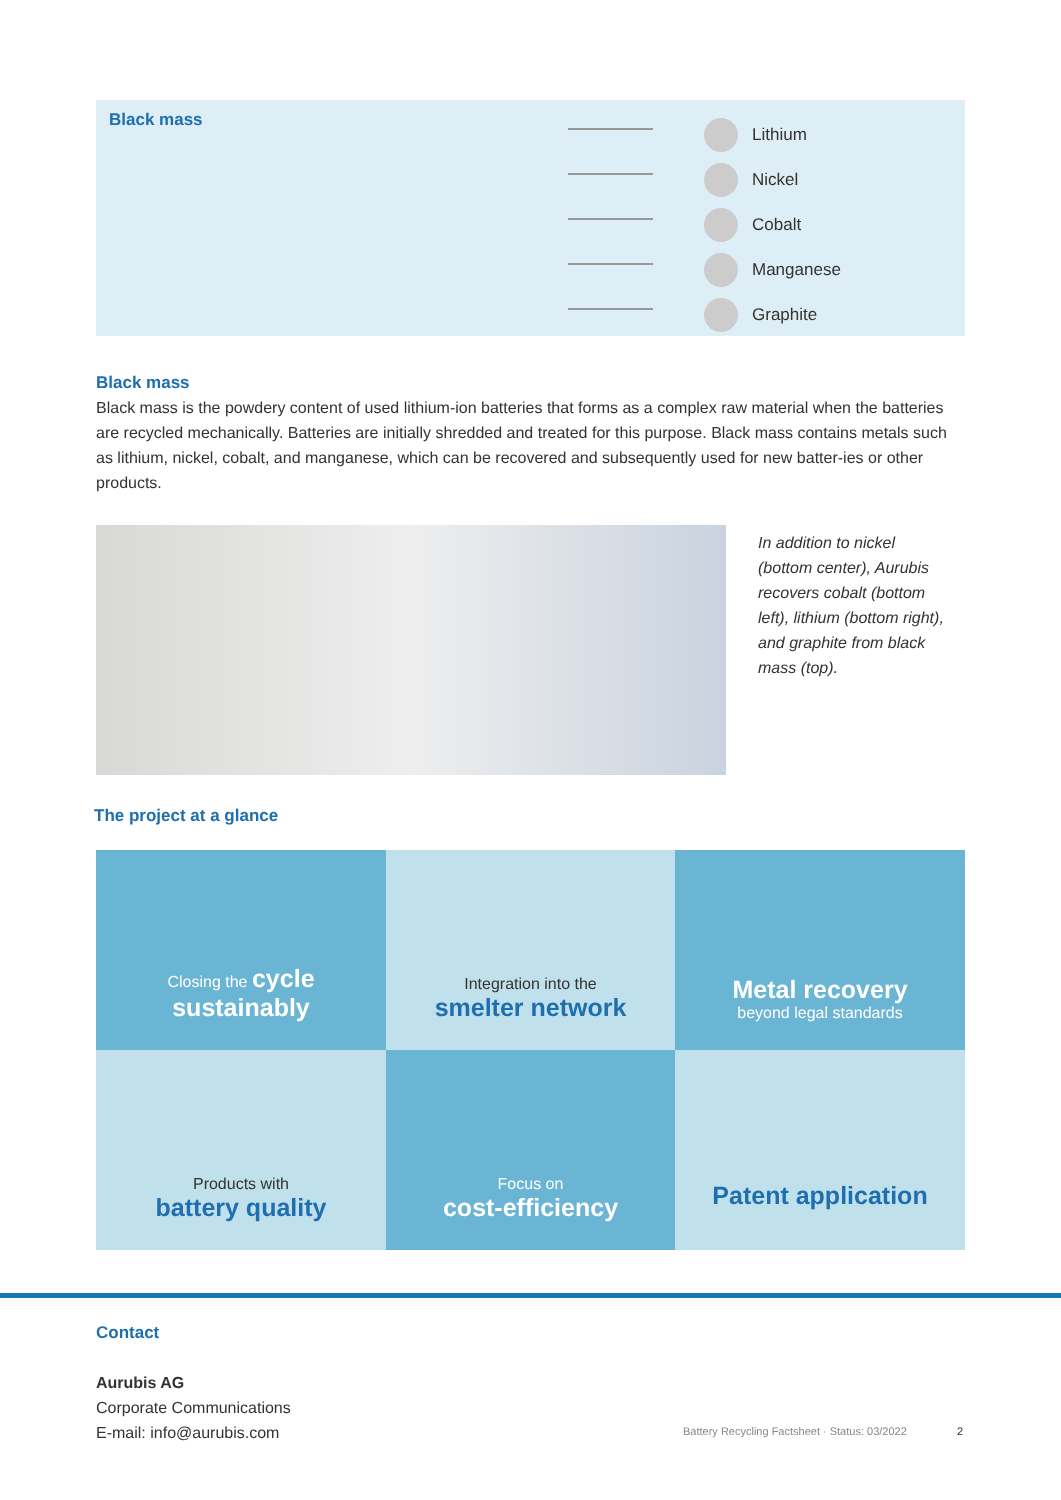Black mass
Lithium
Nickel
Cobalt
Manganese
Graphite
Black mass
Black mass is the powdery content of used lithium-ion batteries that forms as a complex raw material when the batteries are recycled mechanically. Batteries are initially shredded and treated for this purpose. Black mass contains metals such as lithium, nickel, cobalt, and manganese, which can be recovered and subsequently used for new batter-ies or other products.
In addition to nickel (bottom center), Aurubis recovers cobalt (bottom left), lithium (bottom right), and graphite from black mass (top).
The project at a glance
Closing the cycle
sustainably
Integration into the
smelter network
Metal recovery
beyond legal standards
Products with
battery quality
Focus on
cost-efficiency
Patent application
Contact
Aurubis AG
Corporate Communications
E-mail: info@aurubis.com
Battery Recycling Factsheet · Status: 03/2022
2